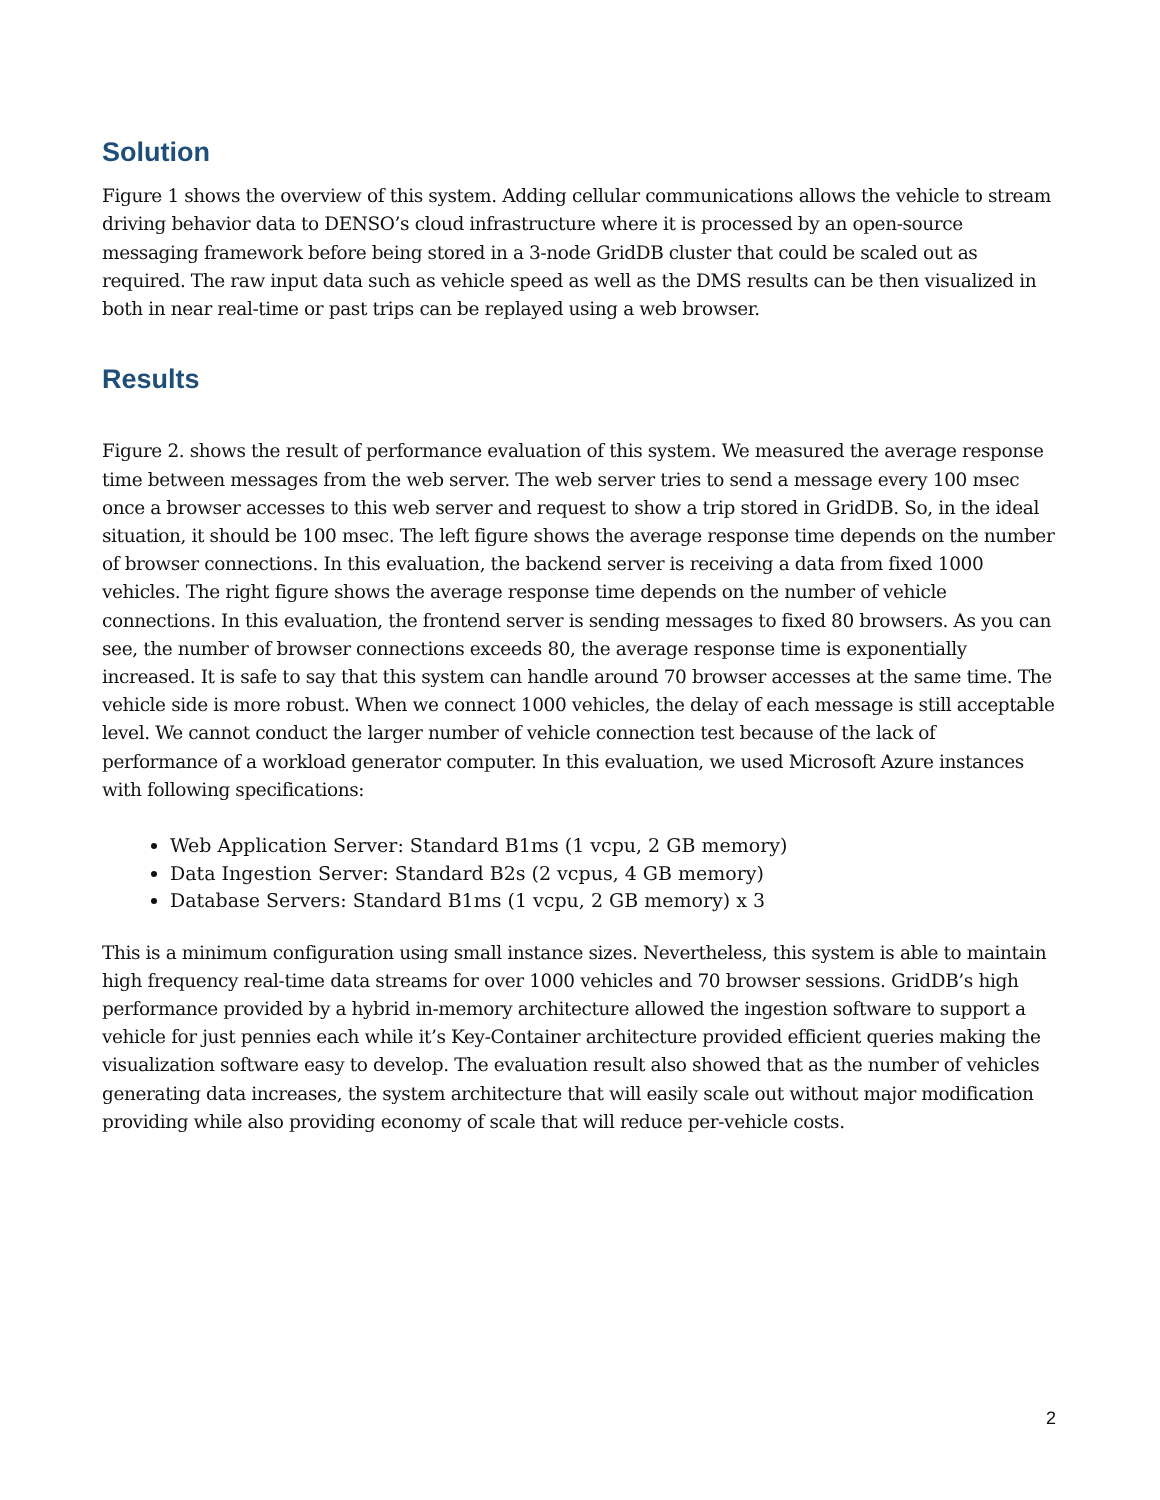Solution
Figure 1 shows the overview of this system. Adding cellular communications allows the vehicle to stream driving behavior data to DENSO’s cloud infrastructure where it is processed by an open-source messaging framework before being stored in a 3-node GridDB cluster that could be scaled out as required. The raw input data such as vehicle speed as well as the DMS results can be then visualized in both in near real-time or past trips can be replayed using a web browser.
Results
Figure 2. shows the result of performance evaluation of this system. We measured the average response time between messages from the web server. The web server tries to send a message every 100 msec once a browser accesses to this web server and request to show a trip stored in GridDB. So, in the ideal situation, it should be 100 msec. The left figure shows the average response time depends on the number of browser connections. In this evaluation, the backend server is receiving a data from fixed 1000 vehicles. The right figure shows the average response time depends on the number of vehicle connections. In this evaluation, the frontend server is sending messages to fixed 80 browsers. As you can see, the number of browser connections exceeds 80, the average response time is exponentially increased. It is safe to say that this system can handle around 70 browser accesses at the same time. The vehicle side is more robust. When we connect 1000 vehicles, the delay of each message is still acceptable level. We cannot conduct the larger number of vehicle connection test because of the lack of performance of a workload generator computer. In this evaluation, we used Microsoft Azure instances with following specifications:
Web Application Server: Standard B1ms (1 vcpu, 2 GB memory)
Data Ingestion Server: Standard B2s (2 vcpus, 4 GB memory)
Database Servers: Standard B1ms (1 vcpu, 2 GB memory) x 3
This is a minimum configuration using small instance sizes. Nevertheless, this system is able to maintain high frequency real-time data streams for over 1000 vehicles and 70 browser sessions. GridDB’s high performance provided by a hybrid in-memory architecture allowed the ingestion software to support a vehicle for just pennies each while it’s Key-Container architecture provided efficient queries making the visualization software easy to develop. The evaluation result also showed that as the number of vehicles generating data increases, the system architecture that will easily scale out without major modification providing while also providing economy of scale that will reduce per-vehicle costs.
2